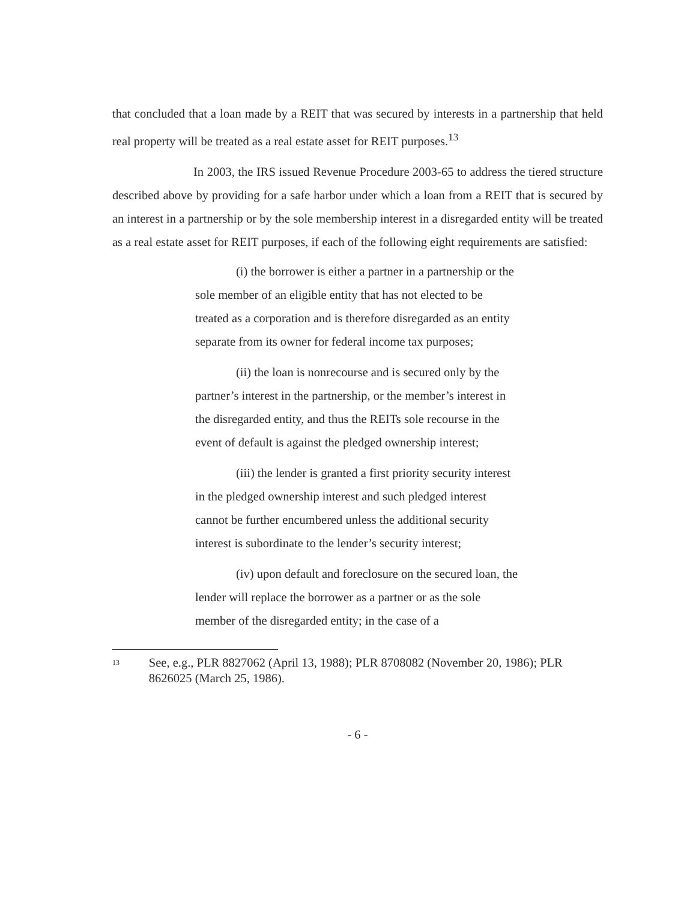that concluded that a loan made by a REIT that was secured by interests in a partnership that held real property will be treated as a real estate asset for REIT purposes.<sup>13</sup>
In 2003, the IRS issued Revenue Procedure 2003-65 to address the tiered structure described above by providing for a safe harbor under which a loan from a REIT that is secured by an interest in a partnership or by the sole membership interest in a disregarded entity will be treated as a real estate asset for REIT purposes, if each of the following eight requirements are satisfied:
(i) the borrower is either a partner in a partnership or the sole member of an eligible entity that has not elected to be treated as a corporation and is therefore disregarded as an entity separate from its owner for federal income tax purposes;
(ii) the loan is nonrecourse and is secured only by the partner’s interest in the partnership, or the member’s interest in the disregarded entity, and thus the REITs sole recourse in the event of default is against the pledged ownership interest;
(iii) the lender is granted a first priority security interest in the pledged ownership interest and such pledged interest cannot be further encumbered unless the additional security interest is subordinate to the lender’s security interest;
(iv) upon default and foreclosure on the secured loan, the lender will replace the borrower as a partner or as the sole member of the disregarded entity; in the case of a
13 See, e.g., PLR 8827062 (April 13, 1988); PLR 8708082 (November 20, 1986); PLR 8626025 (March 25, 1986).
- 6 -